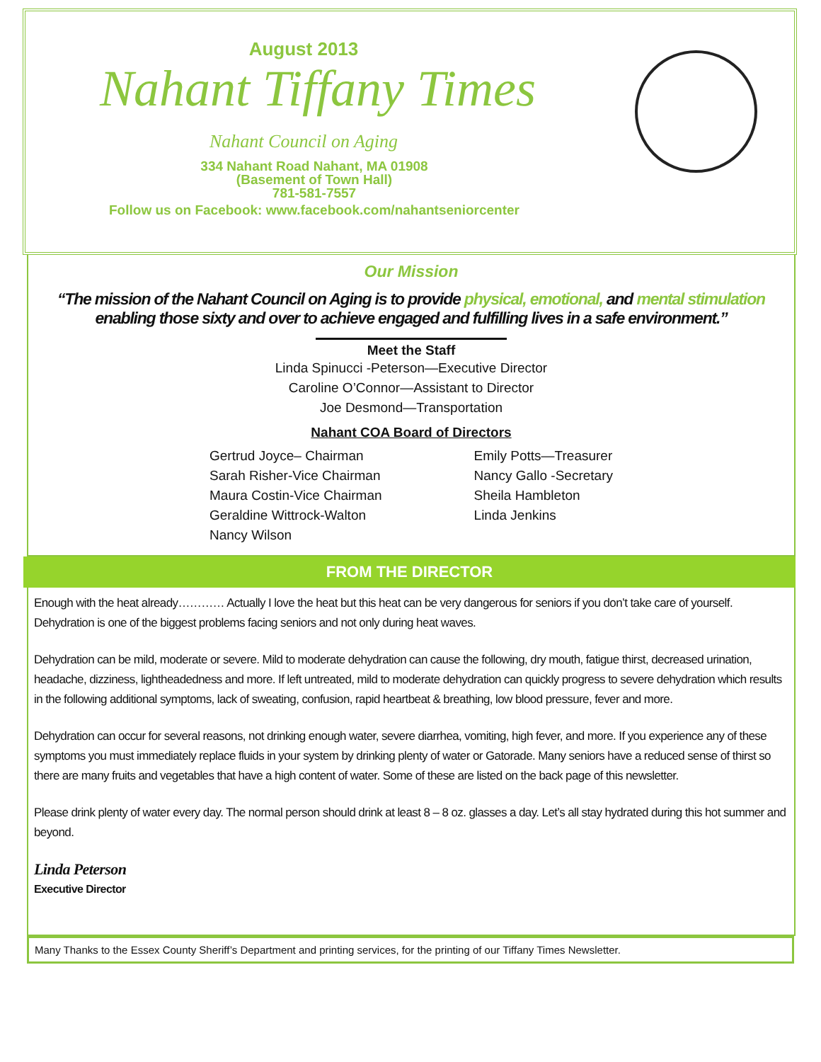August 2013
Nahant Tiffany Times
Nahant Council on Aging
334 Nahant Road Nahant, MA 01908
(Basement of Town Hall)
781-581-7557
Follow us on Facebook: www.facebook.com/nahantseniorcenter
Our Mission
“The mission of the Nahant Council on Aging is to provide physical, emotional, and mental stimulation enabling those sixty and over to achieve engaged and fulfilling lives in a safe environment.”
Meet the Staff
Linda Spinucci -Peterson—Executive Director
Caroline O’Connor—Assistant to Director
Joe Desmond—Transportation
Nahant COA Board of Directors
Gertrud Joyce– Chairman
Sarah Risher-Vice Chairman
Maura Costin-Vice Chairman
Geraldine Wittrock-Walton
Nancy Wilson
Emily Potts—Treasurer
Nancy Gallo -Secretary
Sheila Hambleton
Linda Jenkins
FROM THE DIRECTOR
Enough with the heat already………… Actually I love the heat but this heat can be very dangerous for seniors if you don’t take care of yourself. Dehydration is one of the biggest problems facing seniors and not only during heat waves.
Dehydration can be mild, moderate or severe. Mild to moderate dehydration can cause the following, dry mouth, fatigue thirst, decreased urination, headache, dizziness, lightheadedness and more. If left untreated, mild to moderate dehydration can quickly progress to severe dehydration which results in the following additional symptoms, lack of sweating, confusion, rapid heartbeat & breathing, low blood pressure, fever and more.
Dehydration can occur for several reasons, not drinking enough water, severe diarrhea, vomiting, high fever, and more. If you experience any of these symptoms you must immediately replace fluids in your system by drinking plenty of water or Gatorade. Many seniors have a reduced sense of thirst so there are many fruits and vegetables that have a high content of water. Some of these are listed on the back page of this newsletter.
Please drink plenty of water every day. The normal person should drink at least 8 – 8 oz. glasses a day. Let’s all stay hydrated during this hot summer and beyond.
Linda Peterson
Executive Director
Many Thanks to the Essex County Sheriff’s Department and printing services, for the printing of our Tiffany Times Newsletter.